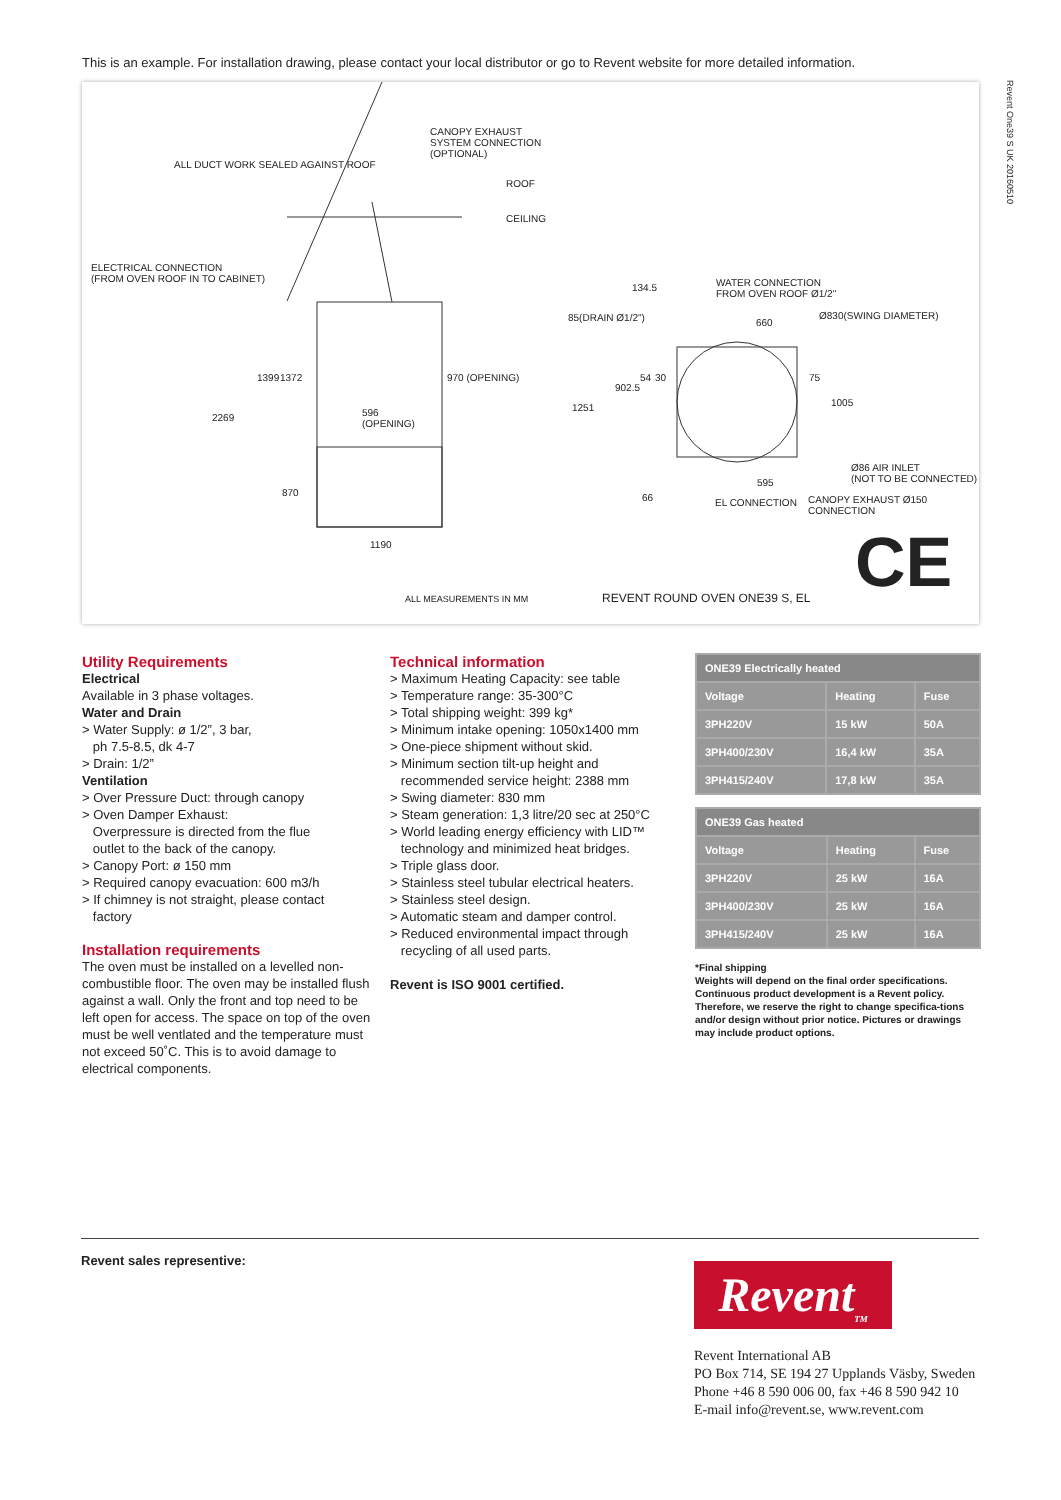This is an example. For installation drawing, please contact your local distributor or go to Revent website for more detailed information.
Revent One39 S UK 20160510
CANOPY EXHAUST
SYSTEM CONNECTION
(OPTIONAL)
ALL DUCT WORK SEALED AGAINST ROOF
ROOF
CEILING
ELECTRICAL CONNECTION
(FROM OVEN ROOF IN TO CABINET) WATER CONNECTION
FROM OVEN ROOF Ø1/2"
134.5
85(DRAIN Ø1/2") 660
Ø830(SWING DIAMETER)
596
(OPENING)
2269
1399 1372 970 (OPENING)
1251
902.5
54 30 75
1005
Ø86 AIR INLET
(NOT TO BE CONNECTED) 595
870 66 EL CONNECTION CANOPY EXHAUST Ø150 CONNECTION
1190
ALL MEASUREMENTS IN MM REVENT ROUND OVEN ONE39 S, EL CE
Utility Requirements
Electrical
Available in 3 phase voltages.
Water and Drain
> Water Supply: ø 1/2”, 3 bar,
ph 7.5-8.5, dk 4-7
> Drain: 1/2”
Ventilation
> Over Pressure Duct: through canopy
> Oven Damper Exhaust:
Overpressure is directed from the flue
outlet to the back of the canopy.
> Canopy Port: ø 150 mm
> Required canopy evacuation: 600 m3/h
> If chimney is not straight, please contact
factory
Installation requirements
The oven must be installed on a levelled non-combustible floor. The oven may be installed flush against a wall. Only the front and top need to be left open for access. The space on top of the oven must be well ventlated and the temperature must not exceed 50˚C. This is to avoid damage to electrical components.
Technical information
> Maximum Heating Capacity: see table
> Temperature range: 35-300°C
> Total shipping weight: 399 kg*
> Minimum intake opening: 1050x1400 mm
> One-piece shipment without skid.
> Minimum section tilt-up height and
recommended service height: 2388 mm
> Swing diameter: 830 mm
> Steam generation: 1,3 litre/20 sec at 250°C
> World leading energy efficiency with LID™
technology and minimized heat bridges.
> Triple glass door.
> Stainless steel tubular electrical heaters.
> Stainless steel design.
> Automatic steam and damper control.
> Reduced environmental impact through
recycling of all used parts.
Revent is ISO 9001 certified.
| ONE39 Electrically heated | | |
| --- | --- | --- |
| Voltage | Heating | Fuse |
| 3PH220V | 15 kW | 50A |
| 3PH400/230V | 16,4 kW | 35A |
| 3PH415/240V | 17,8 kW | 35A |
| ONE39 Gas heated | | |
| --- | --- | --- |
| Voltage | Heating | Fuse |
| 3PH220V | 25 kW | 16A |
| 3PH400/230V | 25 kW | 16A |
| 3PH415/240V | 25 kW | 16A |
*Final shipping
Weights will depend on the final order specifications. Continuous product development is a Revent policy. Therefore, we reserve the right to change specifica-tions and/or design without prior notice. Pictures or drawings may include product options.
Revent sales representive:
Revent<sub>TM</sub>
Revent International AB
PO Box 714, SE 194 27 Upplands Väsby, Sweden
Phone +46 8 590 006 00, fax +46 8 590 942 10
E-mail info@revent.se, www.revent.com